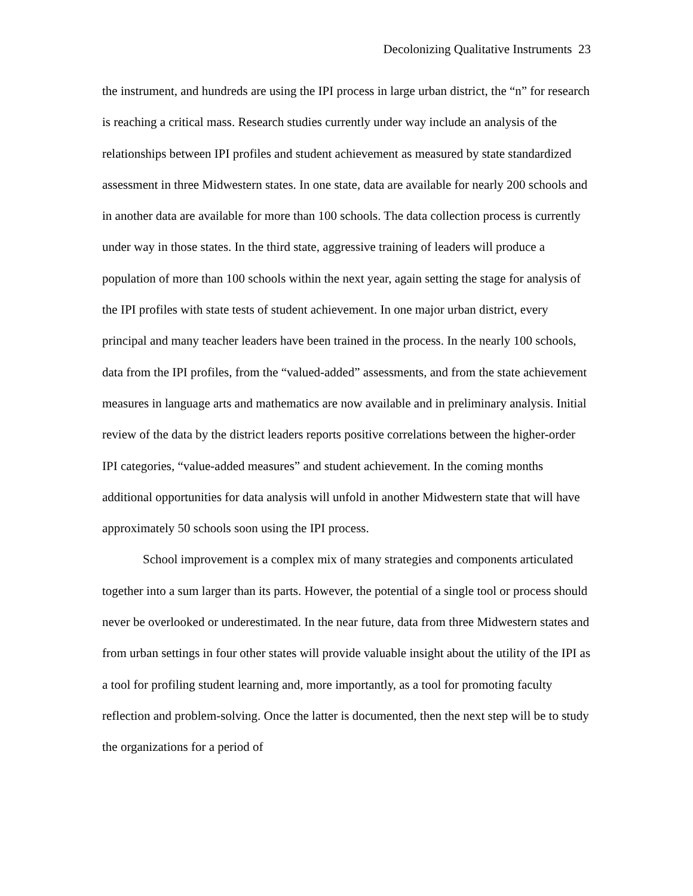Decolonizing Qualitative Instruments 23
the instrument, and hundreds are using the IPI process in large urban district, the “n” for research is reaching a critical mass. Research studies currently under way include an analysis of the relationships between IPI profiles and student achievement as measured by state standardized assessment in three Midwestern states. In one state, data are available for nearly 200 schools and in another data are available for more than 100 schools. The data collection process is currently under way in those states. In the third state, aggressive training of leaders will produce a population of more than 100 schools within the next year, again setting the stage for analysis of the IPI profiles with state tests of student achievement. In one major urban district, every principal and many teacher leaders have been trained in the process. In the nearly 100 schools, data from the IPI profiles, from the “valued-added” assessments, and from the state achievement measures in language arts and mathematics are now available and in preliminary analysis. Initial review of the data by the district leaders reports positive correlations between the higher-order IPI categories, “value-added measures” and student achievement. In the coming months additional opportunities for data analysis will unfold in another Midwestern state that will have approximately 50 schools soon using the IPI process.
School improvement is a complex mix of many strategies and components articulated together into a sum larger than its parts. However, the potential of a single tool or process should never be overlooked or underestimated. In the near future, data from three Midwestern states and from urban settings in four other states will provide valuable insight about the utility of the IPI as a tool for profiling student learning and, more importantly, as a tool for promoting faculty reflection and problem-solving. Once the latter is documented, then the next step will be to study the organizations for a period of